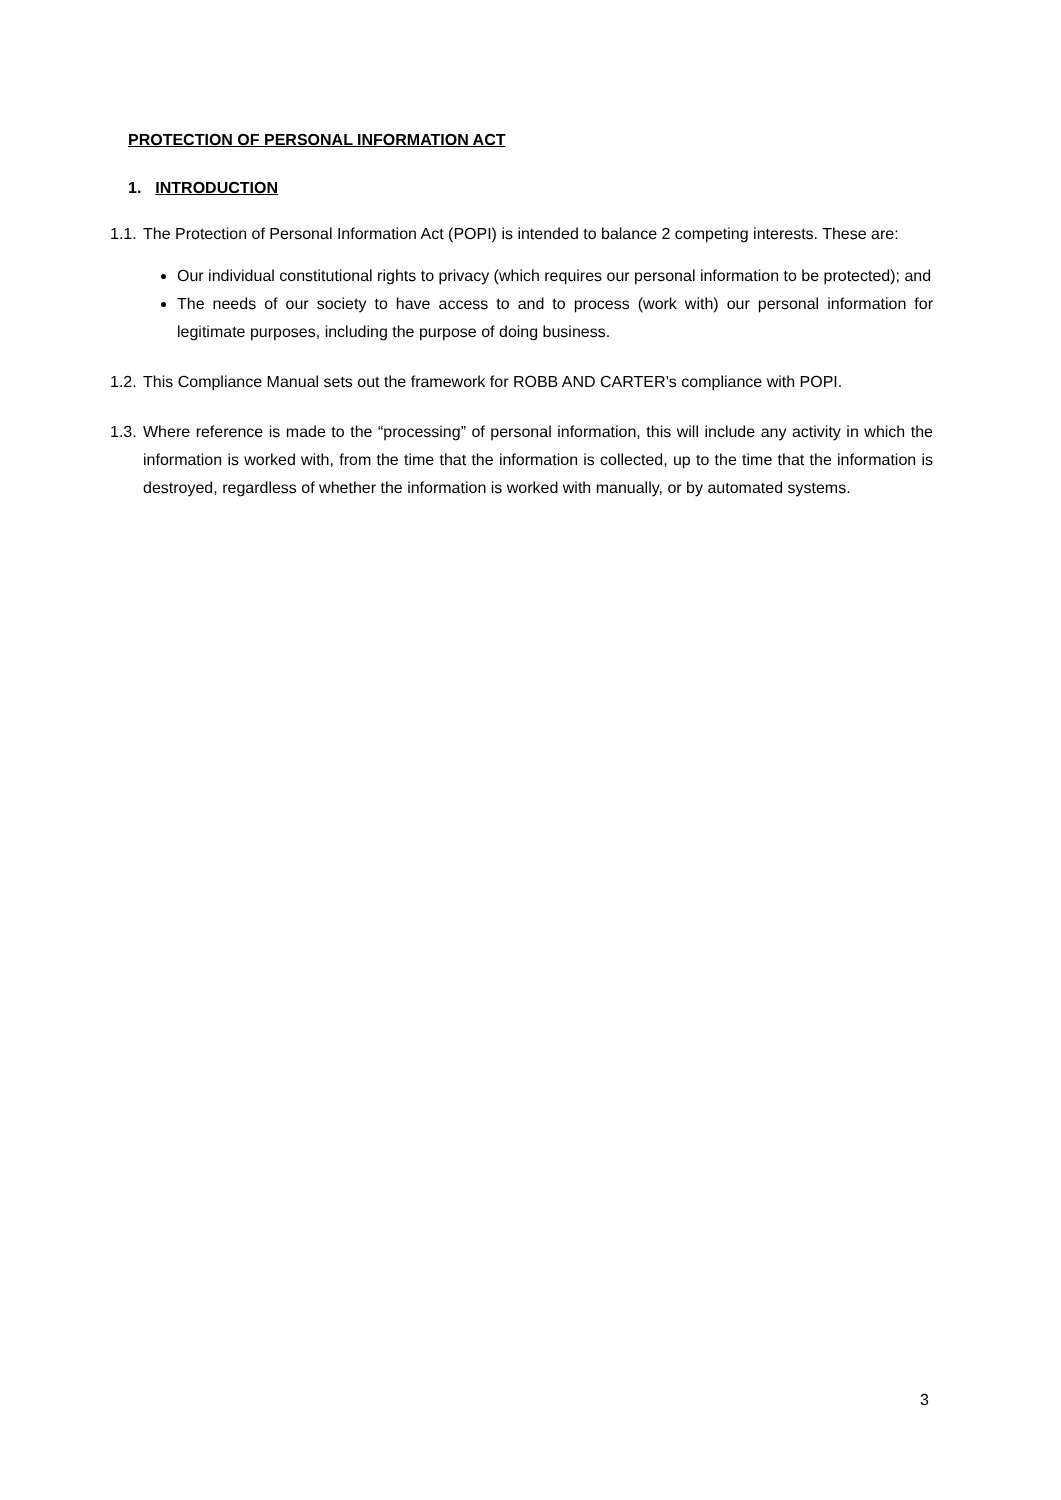PROTECTION OF PERSONAL INFORMATION ACT
1. INTRODUCTION
1.1.
The Protection of Personal Information Act (POPI) is intended to balance 2 competing interests. These are:
Our individual constitutional rights to privacy (which requires our personal information to be protected); and
The needs of our society to have access to and to process (work with) our personal information for legitimate purposes, including the purpose of doing business.
1.2.
This Compliance Manual sets out the framework for ROBB AND CARTER’s compliance with POPI.
1.3.
Where reference is made to the “processing” of personal information, this will include any activity in which the information is worked with, from the time that the information is collected, up to the time that the information is destroyed, regardless of whether the information is worked with manually, or by automated systems.
3